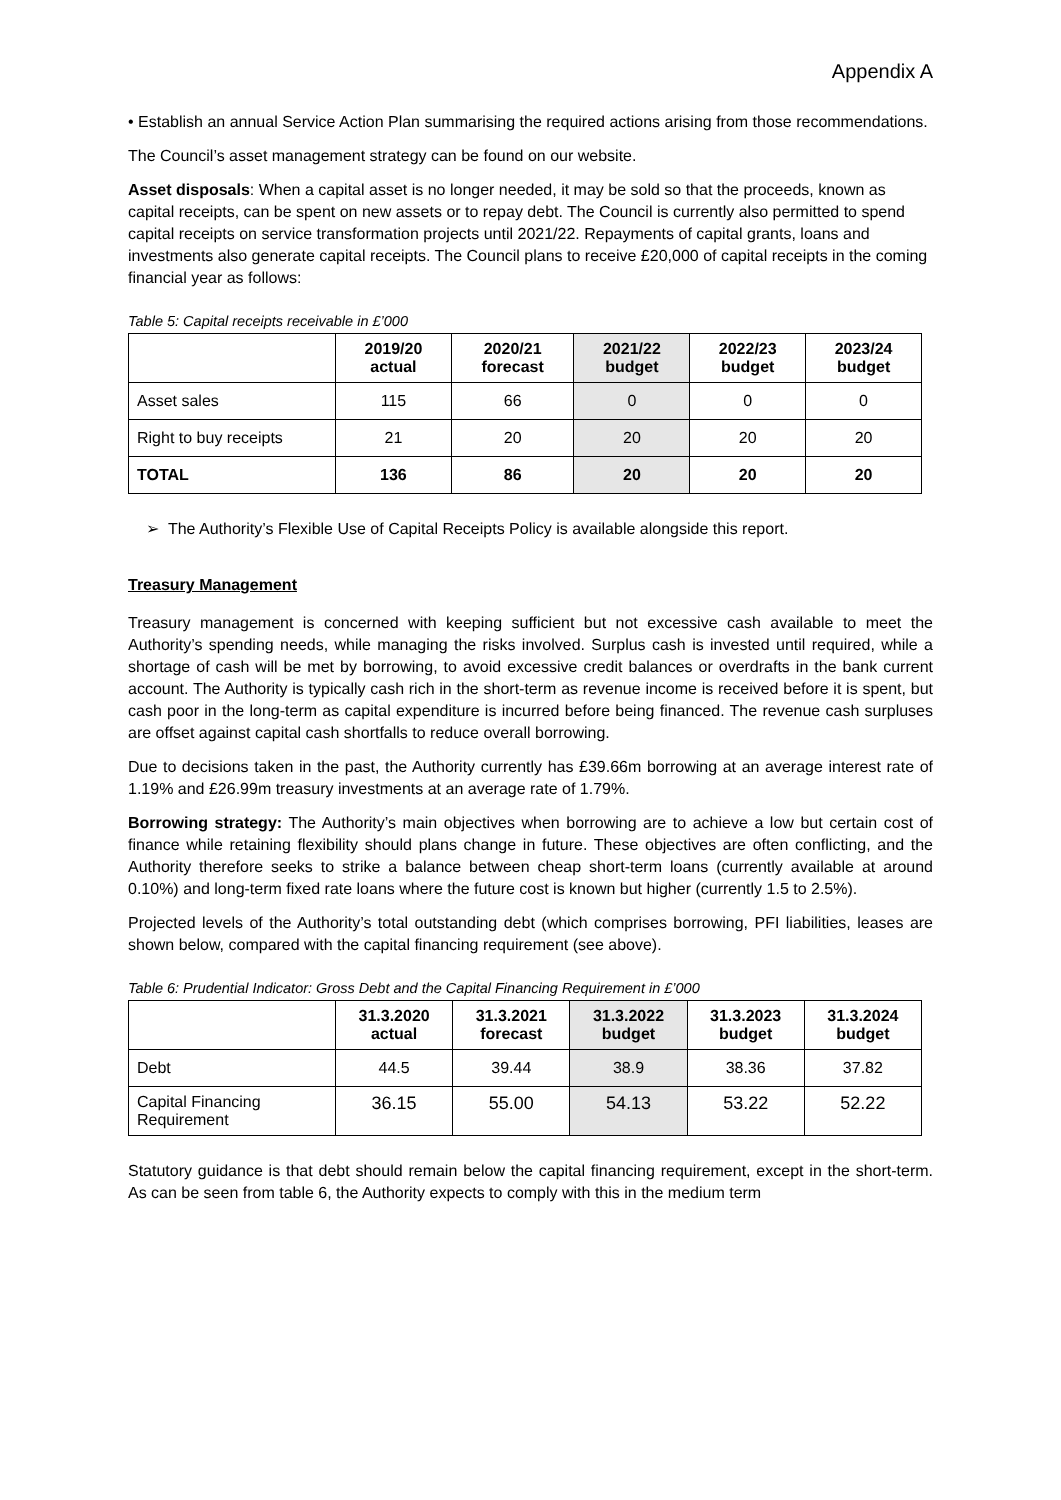Appendix A
• Establish an annual Service Action Plan summarising the required actions arising from those recommendations.
The Council’s asset management strategy can be found on our website.
Asset disposals: When a capital asset is no longer needed, it may be sold so that the proceeds, known as capital receipts, can be spent on new assets or to repay debt. The Council is currently also permitted to spend capital receipts on service transformation projects until 2021/22. Repayments of capital grants, loans and investments also generate capital receipts. The Council plans to receive £20,000 of capital receipts in the coming financial year as follows:
Table 5: Capital receipts receivable in £’000
| | 2019/20 actual | 2020/21 forecast | 2021/22 budget | 2022/23 budget | 2023/24 budget |
| --- | --- | --- | --- | --- | --- |
| Asset sales | 115 | 66 | 0 | 0 | 0 |
| Right to buy receipts | 21 | 20 | 20 | 20 | 20 |
| TOTAL | 136 | 86 | 20 | 20 | 20 |
➢ The Authority’s Flexible Use of Capital Receipts Policy is available alongside this report.
Treasury Management
Treasury management is concerned with keeping sufficient but not excessive cash available to meet the Authority’s spending needs, while managing the risks involved. Surplus cash is invested until required, while a shortage of cash will be met by borrowing, to avoid excessive credit balances or overdrafts in the bank current account. The Authority is typically cash rich in the short-term as revenue income is received before it is spent, but cash poor in the long-term as capital expenditure is incurred before being financed. The revenue cash surpluses are offset against capital cash shortfalls to reduce overall borrowing.
Due to decisions taken in the past, the Authority currently has £39.66m borrowing at an average interest rate of 1.19% and £26.99m treasury investments at an average rate of 1.79%.
Borrowing strategy: The Authority’s main objectives when borrowing are to achieve a low but certain cost of finance while retaining flexibility should plans change in future. These objectives are often conflicting, and the Authority therefore seeks to strike a balance between cheap short-term loans (currently available at around 0.10%) and long-term fixed rate loans where the future cost is known but higher (currently 1.5 to 2.5%).
Projected levels of the Authority’s total outstanding debt (which comprises borrowing, PFI liabilities, leases are shown below, compared with the capital financing requirement (see above).
Table 6: Prudential Indicator: Gross Debt and the Capital Financing Requirement in £’000
| | 31.3.2020 actual | 31.3.2021 forecast | 31.3.2022 budget | 31.3.2023 budget | 31.3.2024 budget |
| --- | --- | --- | --- | --- | --- |
| Debt | 44.5 | 39.44 | 38.9 | 38.36 | 37.82 |
| Capital Financing Requirement | 36.15 | 55.00 | 54.13 | 53.22 | 52.22 |
Statutory guidance is that debt should remain below the capital financing requirement, except in the short-term. As can be seen from table 6, the Authority expects to comply with this in the medium term